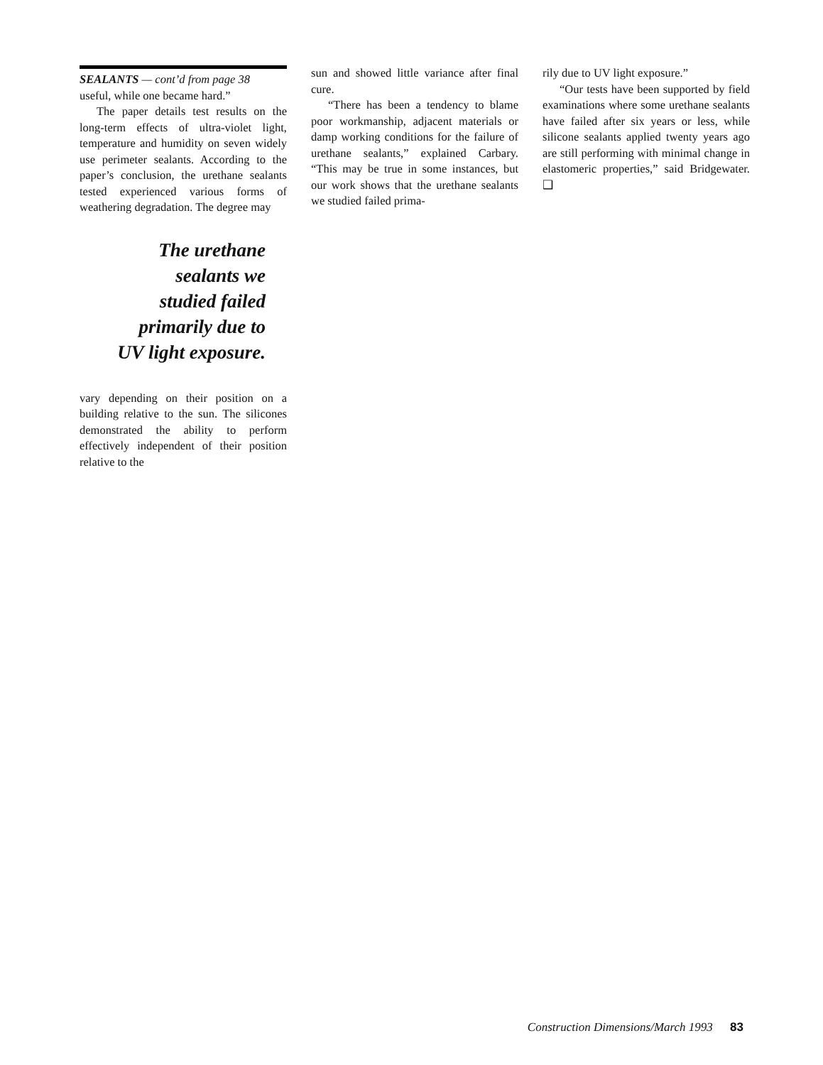SEALANTS — cont’d from page 38
useful, while one became hard.”
The paper details test results on the long-term effects of ultra-violet light, temperature and humidity on seven widely use perimeter sealants. According to the paper’s conclusion, the urethane sealants tested experienced various forms of weathering degradation. The degree may
The urethane
sealants we
studied failed
primarily due to
UV light exposure.
vary depending on their position on a building relative to the sun. The silicones demonstrated the ability to perform effectively independent of their position relative to the
sun and showed little variance after final cure.
“There has been a tendency to blame poor workmanship, adjacent materials or damp working conditions for the failure of urethane sealants,” explained Carbary. “This may be true in some instances, but our work shows that the urethane sealants we studied failed prima-
rily due to UV light exposure.”
“Our tests have been supported by field examinations where some urethane sealants have failed after six years or less, while silicone sealants applied twenty years ago are still performing with minimal change in elastomeric properties,” said Bridgewater. ❑
Construction Dimensions/March 1993 83